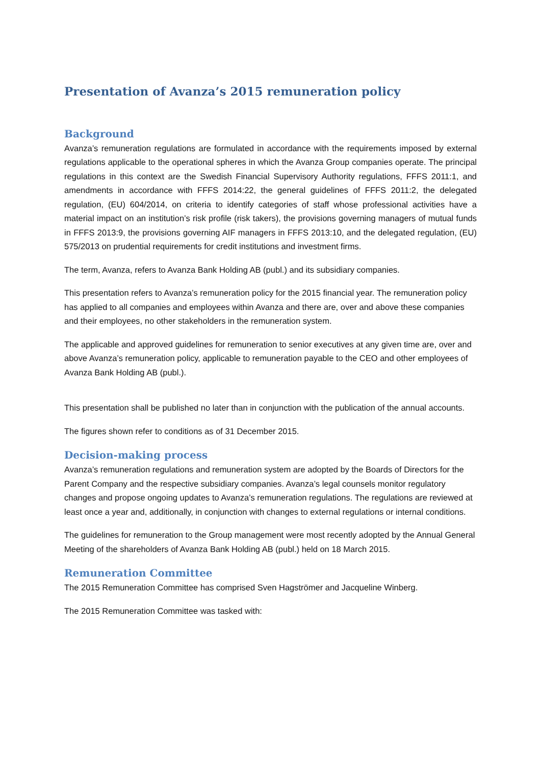Presentation of Avanza’s 2015 remuneration policy
Background
Avanza’s remuneration regulations are formulated in accordance with the requirements imposed by external regulations applicable to the operational spheres in which the Avanza Group companies operate. The principal regulations in this context are the Swedish Financial Supervisory Authority regulations, FFFS 2011:1, and amendments in accordance with FFFS 2014:22, the general guidelines of FFFS 2011:2, the delegated regulation, (EU) 604/2014, on criteria to identify categories of staff whose professional activities have a material impact on an institution’s risk profile (risk takers), the provisions governing managers of mutual funds in FFFS 2013:9, the provisions governing AIF managers in FFFS 2013:10, and the delegated regulation, (EU) 575/2013 on prudential requirements for credit institutions and investment firms.
The term, Avanza, refers to Avanza Bank Holding AB (publ.) and its subsidiary companies.
This presentation refers to Avanza’s remuneration policy for the 2015 financial year. The remuneration policy has applied to all companies and employees within Avanza and there are, over and above these companies and their employees, no other stakeholders in the remuneration system.
The applicable and approved guidelines for remuneration to senior executives at any given time are, over and above Avanza’s remuneration policy, applicable to remuneration payable to the CEO and other employees of Avanza Bank Holding AB (publ.).
This presentation shall be published no later than in conjunction with the publication of the annual accounts.
The figures shown refer to conditions as of 31 December 2015.
Decision-making process
Avanza’s remuneration regulations and remuneration system are adopted by the Boards of Directors for the Parent Company and the respective subsidiary companies. Avanza’s legal counsels monitor regulatory changes and propose ongoing updates to Avanza’s remuneration regulations. The regulations are reviewed at least once a year and, additionally, in conjunction with changes to external regulations or internal conditions.
The guidelines for remuneration to the Group management were most recently adopted by the Annual General Meeting of the shareholders of Avanza Bank Holding AB (publ.) held on 18 March 2015.
Remuneration Committee
The 2015 Remuneration Committee has comprised Sven Hagströmer and Jacqueline Winberg.
The 2015 Remuneration Committee was tasked with: